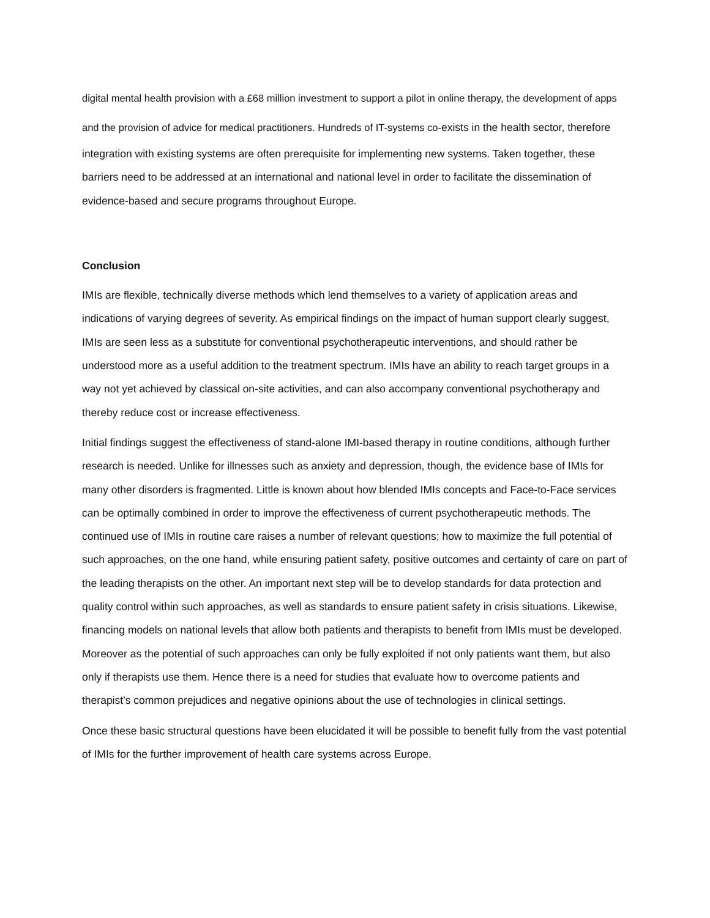digital mental health provision with a £68 million investment to support a pilot in online therapy, the development of apps and the provision of advice for medical practitioners. Hundreds of IT-systems co-exists in the health sector, therefore integration with existing systems are often prerequisite for implementing new systems. Taken together, these barriers need to be addressed at an international and national level in order to facilitate the dissemination of evidence-based and secure programs throughout Europe.
Conclusion
IMIs are flexible, technically diverse methods which lend themselves to a variety of application areas and indications of varying degrees of severity. As empirical findings on the impact of human support clearly suggest, IMIs are seen less as a substitute for conventional psychotherapeutic interventions, and should rather be understood more as a useful addition to the treatment spectrum. IMIs have an ability to reach target groups in a way not yet achieved by classical on-site activities, and can also accompany conventional psychotherapy and thereby reduce cost or increase effectiveness.
Initial findings suggest the effectiveness of stand-alone IMI-based therapy in routine conditions, although further research is needed. Unlike for illnesses such as anxiety and depression, though, the evidence base of IMIs for many other disorders is fragmented. Little is known about how blended IMIs concepts and Face-to-Face services can be optimally combined in order to improve the effectiveness of current psychotherapeutic methods. The continued use of IMIs in routine care raises a number of relevant questions; how to maximize the full potential of such approaches, on the one hand, while ensuring patient safety, positive outcomes and certainty of care on part of the leading therapists on the other. An important next step will be to develop standards for data protection and quality control within such approaches, as well as standards to ensure patient safety in crisis situations. Likewise, financing models on national levels that allow both patients and therapists to benefit from IMIs must be developed. Moreover as the potential of such approaches can only be fully exploited if not only patients want them, but also only if therapists use them. Hence there is a need for studies that evaluate how to overcome patients and therapist’s common prejudices and negative opinions about the use of technologies in clinical settings.
Once these basic structural questions have been elucidated it will be possible to benefit fully from the vast potential of IMIs for the further improvement of health care systems across Europe.